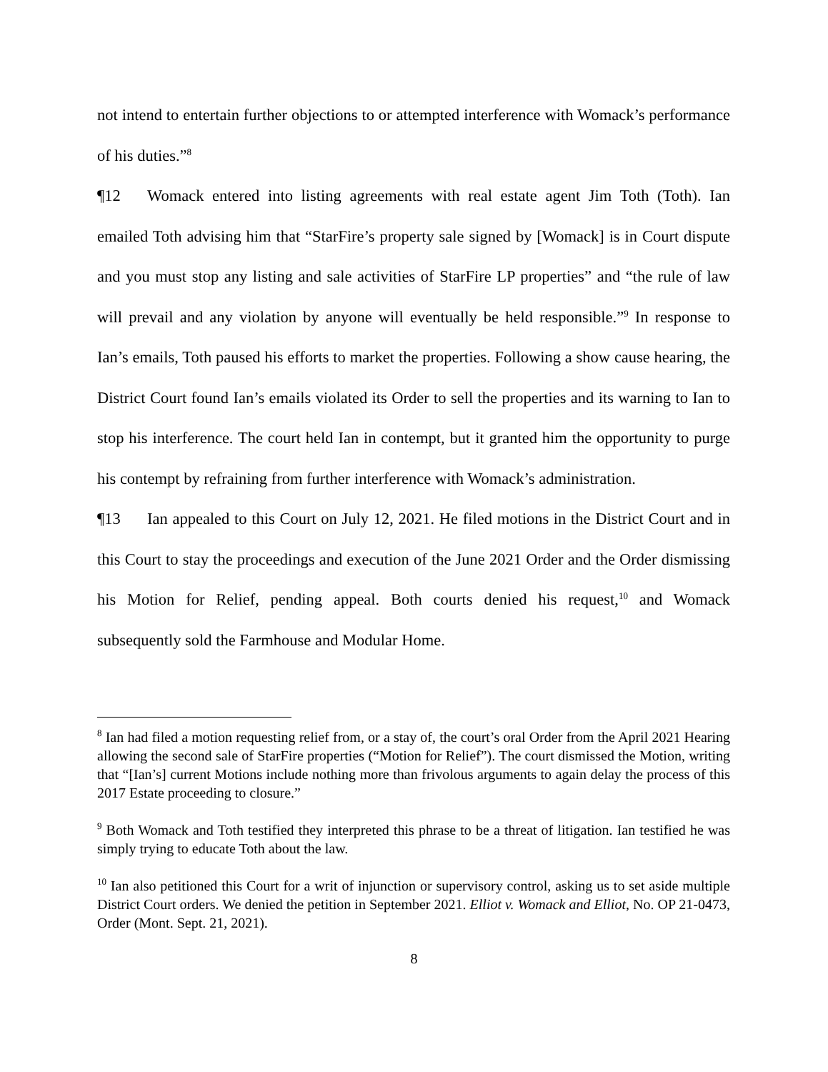not intend to entertain further objections to or attempted interference with Womack’s performance of his duties.”<sup>8</sup>
¶12 Womack entered into listing agreements with real estate agent Jim Toth (Toth). Ian emailed Toth advising him that “StarFire’s property sale signed by [Womack] is in Court dispute and you must stop any listing and sale activities of StarFire LP properties” and “the rule of law will prevail and any violation by anyone will eventually be held responsible.”<sup>9</sup> In response to Ian’s emails, Toth paused his efforts to market the properties. Following a show cause hearing, the District Court found Ian’s emails violated its Order to sell the properties and its warning to Ian to stop his interference. The court held Ian in contempt, but it granted him the opportunity to purge his contempt by refraining from further interference with Womack’s administration.
¶13 Ian appealed to this Court on July 12, 2021. He filed motions in the District Court and in this Court to stay the proceedings and execution of the June 2021 Order and the Order dismissing his Motion for Relief, pending appeal. Both courts denied his request,<sup>10</sup> and Womack subsequently sold the Farmhouse and Modular Home.
<sup>8</sup> Ian had filed a motion requesting relief from, or a stay of, the court’s oral Order from the April 2021 Hearing allowing the second sale of StarFire properties (“Motion for Relief”). The court dismissed the Motion, writing that “[Ian’s] current Motions include nothing more than frivolous arguments to again delay the process of this 2017 Estate proceeding to closure.”
<sup>9</sup> Both Womack and Toth testified they interpreted this phrase to be a threat of litigation. Ian testified he was simply trying to educate Toth about the law.
<sup>10</sup> Ian also petitioned this Court for a writ of injunction or supervisory control, asking us to set aside multiple District Court orders. We denied the petition in September 2021. Elliot v. Womack and Elliot, No. OP 21-0473, Order (Mont. Sept. 21, 2021).
8